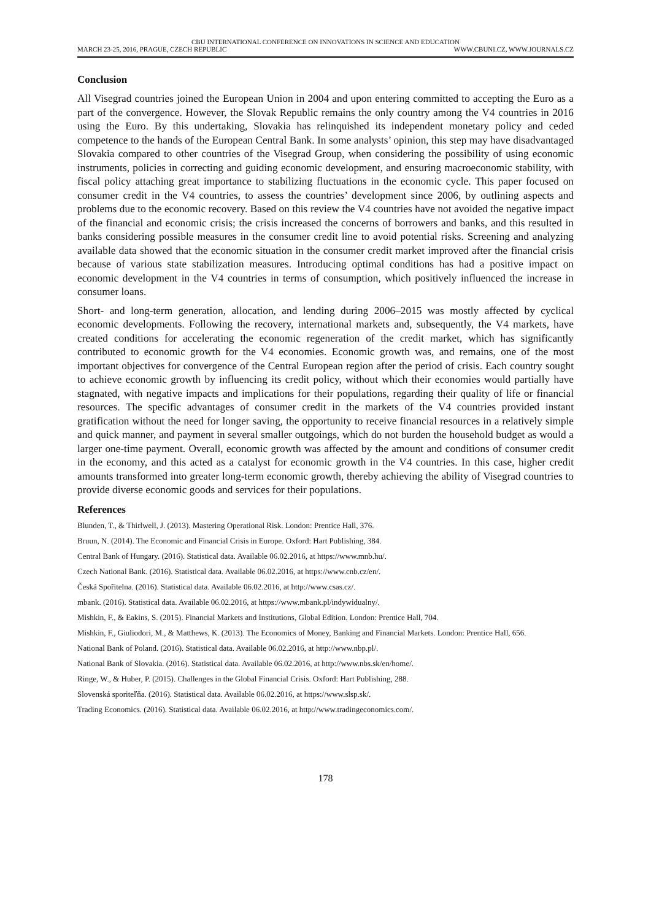CBU INTERNATIONAL CONFERENCE ON INNOVATIONS IN SCIENCE AND EDUCATION
MARCH 23-25, 2016, PRAGUE, CZECH REPUBLIC WWW.CBUNI.CZ, WWW.JOURNALS.CZ
Conclusion
All Visegrad countries joined the European Union in 2004 and upon entering committed to accepting the Euro as a part of the convergence. However, the Slovak Republic remains the only country among the V4 countries in 2016 using the Euro. By this undertaking, Slovakia has relinquished its independent monetary policy and ceded competence to the hands of the European Central Bank. In some analysts’ opinion, this step may have disadvantaged Slovakia compared to other countries of the Visegrad Group, when considering the possibility of using economic instruments, policies in correcting and guiding economic development, and ensuring macroeconomic stability, with fiscal policy attaching great importance to stabilizing fluctuations in the economic cycle. This paper focused on consumer credit in the V4 countries, to assess the countries’ development since 2006, by outlining aspects and problems due to the economic recovery. Based on this review the V4 countries have not avoided the negative impact of the financial and economic crisis; the crisis increased the concerns of borrowers and banks, and this resulted in banks considering possible measures in the consumer credit line to avoid potential risks. Screening and analyzing available data showed that the economic situation in the consumer credit market improved after the financial crisis because of various state stabilization measures. Introducing optimal conditions has had a positive impact on economic development in the V4 countries in terms of consumption, which positively influenced the increase in consumer loans.
Short- and long-term generation, allocation, and lending during 2006–2015 was mostly affected by cyclical economic developments. Following the recovery, international markets and, subsequently, the V4 markets, have created conditions for accelerating the economic regeneration of the credit market, which has significantly contributed to economic growth for the V4 economies. Economic growth was, and remains, one of the most important objectives for convergence of the Central European region after the period of crisis. Each country sought to achieve economic growth by influencing its credit policy, without which their economies would partially have stagnated, with negative impacts and implications for their populations, regarding their quality of life or financial resources. The specific advantages of consumer credit in the markets of the V4 countries provided instant gratification without the need for longer saving, the opportunity to receive financial resources in a relatively simple and quick manner, and payment in several smaller outgoings, which do not burden the household budget as would a larger one-time payment. Overall, economic growth was affected by the amount and conditions of consumer credit in the economy, and this acted as a catalyst for economic growth in the V4 countries. In this case, higher credit amounts transformed into greater long-term economic growth, thereby achieving the ability of Visegrad countries to provide diverse economic goods and services for their populations.
References
Blunden, T., & Thirlwell, J. (2013). Mastering Operational Risk. London: Prentice Hall, 376.
Bruun, N. (2014). The Economic and Financial Crisis in Europe. Oxford: Hart Publishing, 384.
Central Bank of Hungary. (2016). Statistical data. Available 06.02.2016, at https://www.mnb.hu/.
Czech National Bank. (2016). Statistical data. Available 06.02.2016, at https://www.cnb.cz/en/.
Česká Spořitelna. (2016). Statistical data. Available 06.02.2016, at http://www.csas.cz/.
mbank. (2016). Statistical data. Available 06.02.2016, at https://www.mbank.pl/indywidualny/.
Mishkin, F., & Eakins, S. (2015). Financial Markets and Institutions, Global Edition. London: Prentice Hall, 704.
Mishkin, F., Giuliodori, M., & Matthews, K. (2013). The Economics of Money, Banking and Financial Markets. London: Prentice Hall, 656.
National Bank of Poland. (2016). Statistical data. Available 06.02.2016, at http://www.nbp.pl/.
National Bank of Slovakia. (2016). Statistical data. Available 06.02.2016, at http://www.nbs.sk/en/home/.
Ringe, W., & Huber, P. (2015). Challenges in the Global Financial Crisis. Oxford: Hart Publishing, 288.
Slovenská sporiteľňa. (2016). Statistical data. Available 06.02.2016, at https://www.slsp.sk/.
Trading Economics. (2016). Statistical data. Available 06.02.2016, at http://www.tradingeconomics.com/.
178